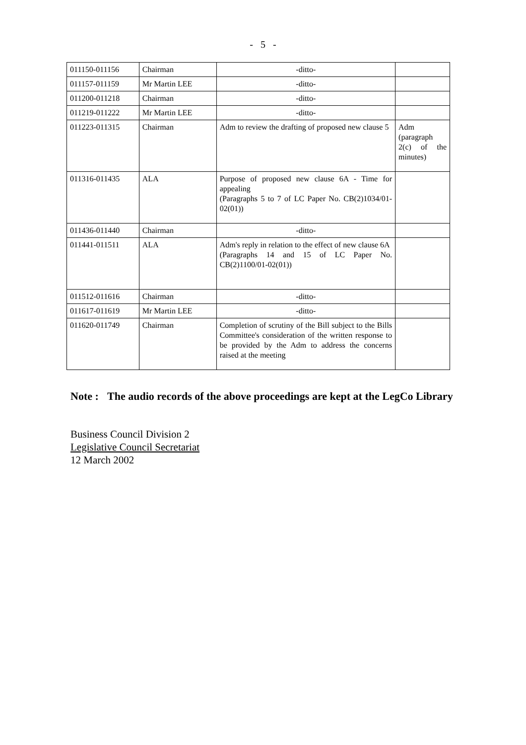- 5 -
| 011150-011156 | Chairman | -ditto- | |
| 011157-011159 | Mr Martin LEE | -ditto- | |
| 011200-011218 | Chairman | -ditto- | |
| 011219-011222 | Mr Martin LEE | -ditto- | |
| 011223-011315 | Chairman | Adm to review the drafting of proposed new clause 5 | Adm (paragraph 2(c) of the minutes) |
| 011316-011435 | ALA | Purpose of proposed new clause 6A - Time for appealing (Paragraphs 5 to 7 of LC Paper No. CB(2)1034/01-02(01)) | |
| 011436-011440 | Chairman | -ditto- | |
| 011441-011511 | ALA | Adm's reply in relation to the effect of new clause 6A (Paragraphs 14 and 15 of LC Paper No. CB(2)1100/01-02(01)) | |
| 011512-011616 | Chairman | -ditto- | |
| 011617-011619 | Mr Martin LEE | -ditto- | |
| 011620-011749 | Chairman | Completion of scrutiny of the Bill subject to the Bills Committee's consideration of the written response to be provided by the Adm to address the concerns raised at the meeting | |
Note :
The audio records of the above proceedings are kept at the LegCo Library
Business Council Division 2
Legislative Council Secretariat
12 March 2002